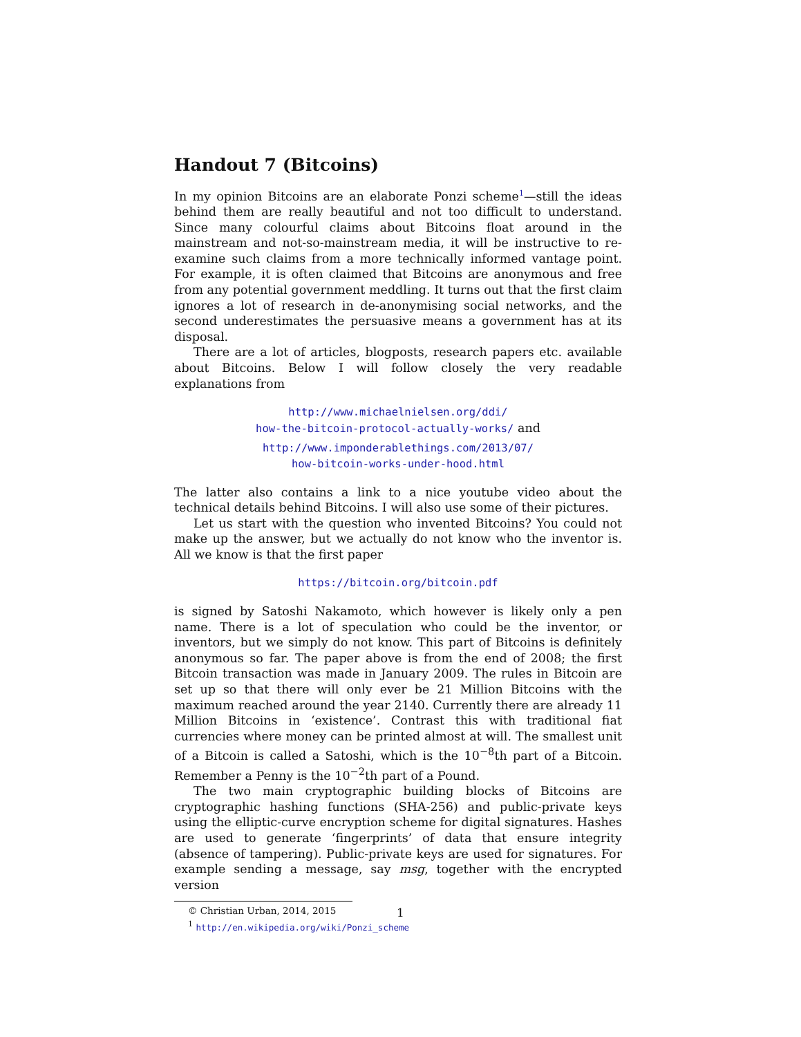Handout 7 (Bitcoins)
In my opinion Bitcoins are an elaborate Ponzi scheme<sup>1</sup>—still the ideas behind them are really beautiful and not too difficult to understand. Since many colourful claims about Bitcoins float around in the mainstream and not-so-mainstream media, it will be instructive to re-examine such claims from a more technically informed vantage point. For example, it is often claimed that Bitcoins are anonymous and free from any potential government meddling. It turns out that the first claim ignores a lot of research in de-anonymising social networks, and the second underestimates the persuasive means a government has at its disposal.
There are a lot of articles, blogposts, research papers etc. available about Bitcoins. Below I will follow closely the very readable explanations from
http://www.michaelnielsen.org/ddi/
how-the-bitcoin-protocol-actually-works/ and
http://www.imponderablethings.com/2013/07/
how-bitcoin-works-under-hood.html
The latter also contains a link to a nice youtube video about the technical details behind Bitcoins. I will also use some of their pictures.
Let us start with the question who invented Bitcoins? You could not make up the answer, but we actually do not know who the inventor is. All we know is that the first paper
https://bitcoin.org/bitcoin.pdf
is signed by Satoshi Nakamoto, which however is likely only a pen name. There is a lot of speculation who could be the inventor, or inventors, but we simply do not know. This part of Bitcoins is definitely anonymous so far. The paper above is from the end of 2008; the first Bitcoin transaction was made in January 2009. The rules in Bitcoin are set up so that there will only ever be 21 Million Bitcoins with the maximum reached around the year 2140. Currently there are already 11 Million Bitcoins in ‘existence’. Contrast this with traditional fiat currencies where money can be printed almost at will. The smallest unit of a Bitcoin is called a Satoshi, which is the 10<sup>−8</sup>th part of a Bitcoin. Remember a Penny is the 10<sup>−2</sup>th part of a Pound.
The two main cryptographic building blocks of Bitcoins are cryptographic hashing functions (SHA-256) and public-private keys using the elliptic-curve encryption scheme for digital signatures. Hashes are used to generate ‘fingerprints’ of data that ensure integrity (absence of tampering). Public-private keys are used for signatures. For example sending a message, say msg, together with the encrypted version
© Christian Urban, 2014, 2015
<sup>1</sup> http://en.wikipedia.org/wiki/Ponzi_scheme
1